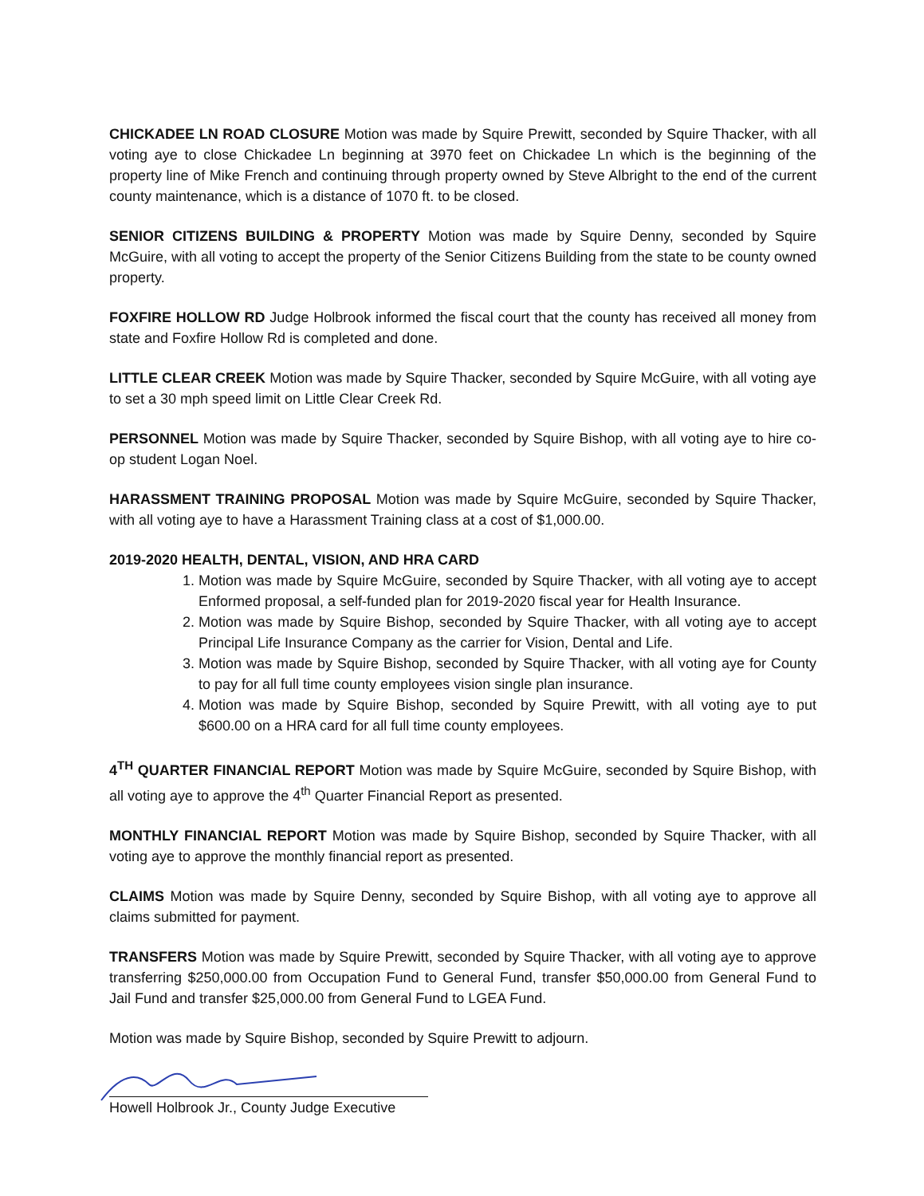CHICKADEE LN ROAD CLOSURE Motion was made by Squire Prewitt, seconded by Squire Thacker, with all voting aye to close Chickadee Ln beginning at 3970 feet on Chickadee Ln which is the beginning of the property line of Mike French and continuing through property owned by Steve Albright to the end of the current county maintenance, which is a distance of 1070 ft. to be closed.
SENIOR CITIZENS BUILDING & PROPERTY Motion was made by Squire Denny, seconded by Squire McGuire, with all voting to accept the property of the Senior Citizens Building from the state to be county owned property.
FOXFIRE HOLLOW RD Judge Holbrook informed the fiscal court that the county has received all money from state and Foxfire Hollow Rd is completed and done.
LITTLE CLEAR CREEK Motion was made by Squire Thacker, seconded by Squire McGuire, with all voting aye to set a 30 mph speed limit on Little Clear Creek Rd.
PERSONNEL Motion was made by Squire Thacker, seconded by Squire Bishop, with all voting aye to hire co-op student Logan Noel.
HARASSMENT TRAINING PROPOSAL Motion was made by Squire McGuire, seconded by Squire Thacker, with all voting aye to have a Harassment Training class at a cost of $1,000.00.
2019-2020 HEALTH, DENTAL, VISION, AND HRA CARD
1. Motion was made by Squire McGuire, seconded by Squire Thacker, with all voting aye to accept Enformed proposal, a self-funded plan for 2019-2020 fiscal year for Health Insurance.
2. Motion was made by Squire Bishop, seconded by Squire Thacker, with all voting aye to accept Principal Life Insurance Company as the carrier for Vision, Dental and Life.
3. Motion was made by Squire Bishop, seconded by Squire Thacker, with all voting aye for County to pay for all full time county employees vision single plan insurance.
4. Motion was made by Squire Bishop, seconded by Squire Prewitt, with all voting aye to put $600.00 on a HRA card for all full time county employees.
4<sup>TH</sup> QUARTER FINANCIAL REPORT Motion was made by Squire McGuire, seconded by Squire Bishop, with all voting aye to approve the 4<sup>th</sup> Quarter Financial Report as presented.
MONTHLY FINANCIAL REPORT Motion was made by Squire Bishop, seconded by Squire Thacker, with all voting aye to approve the monthly financial report as presented.
CLAIMS Motion was made by Squire Denny, seconded by Squire Bishop, with all voting aye to approve all claims submitted for payment.
TRANSFERS Motion was made by Squire Prewitt, seconded by Squire Thacker, with all voting aye to approve transferring $250,000.00 from Occupation Fund to General Fund, transfer $50,000.00 from General Fund to Jail Fund and transfer $25,000.00 from General Fund to LGEA Fund.
Motion was made by Squire Bishop, seconded by Squire Prewitt to adjourn.
Howell Holbrook Jr., County Judge Executive